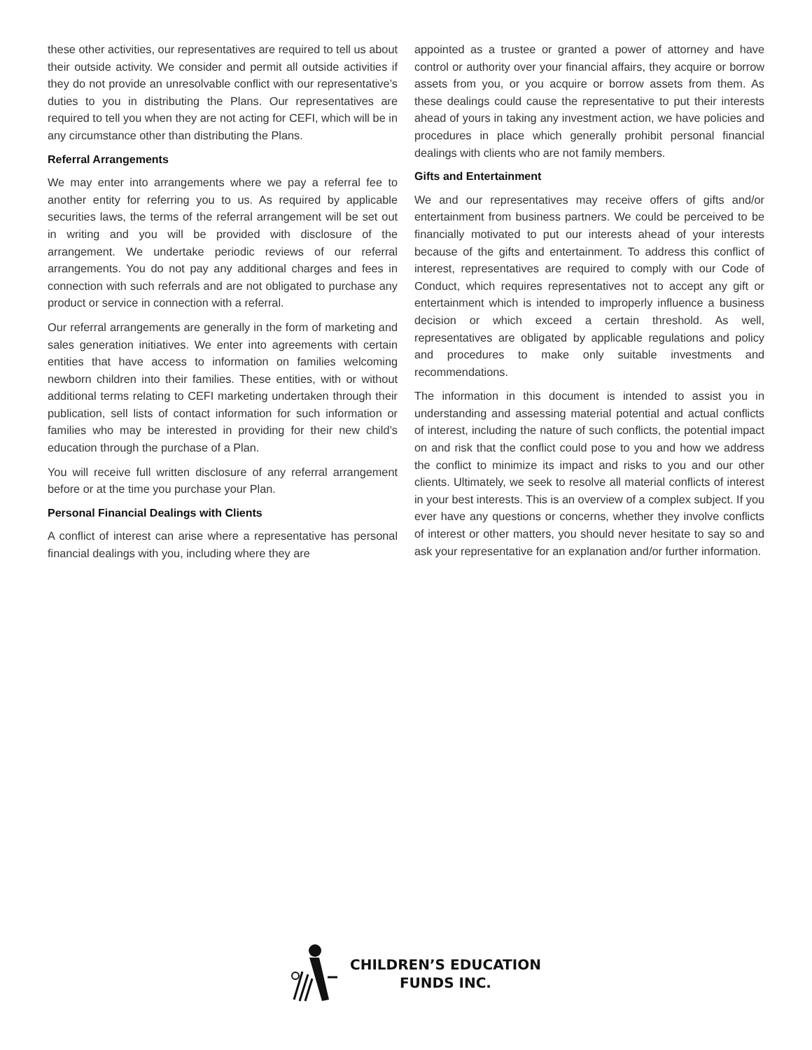these other activities, our representatives are required to tell us about their outside activity. We consider and permit all outside activities if they do not provide an unresolvable conflict with our representative’s duties to you in distributing the Plans. Our representatives are required to tell you when they are not acting for CEFI, which will be in any circumstance other than distributing the Plans.
Referral Arrangements
We may enter into arrangements where we pay a referral fee to another entity for referring you to us. As required by applicable securities laws, the terms of the referral arrangement will be set out in writing and you will be provided with disclosure of the arrangement. We undertake periodic reviews of our referral arrangements. You do not pay any additional charges and fees in connection with such referrals and are not obligated to purchase any product or service in connection with a referral.
Our referral arrangements are generally in the form of marketing and sales generation initiatives. We enter into agreements with certain entities that have access to information on families welcoming newborn children into their families. These entities, with or without additional terms relating to CEFI marketing undertaken through their publication, sell lists of contact information for such information or families who may be interested in providing for their new child’s education through the purchase of a Plan.
You will receive full written disclosure of any referral arrangement before or at the time you purchase your Plan.
Personal Financial Dealings with Clients
A conflict of interest can arise where a representative has personal financial dealings with you, including where they are
appointed as a trustee or granted a power of attorney and have control or authority over your financial affairs, they acquire or borrow assets from you, or you acquire or borrow assets from them. As these dealings could cause the representative to put their interests ahead of yours in taking any investment action, we have policies and procedures in place which generally prohibit personal financial dealings with clients who are not family members.
Gifts and Entertainment
We and our representatives may receive offers of gifts and/or entertainment from business partners. We could be perceived to be financially motivated to put our interests ahead of your interests because of the gifts and entertainment. To address this conflict of interest, representatives are required to comply with our Code of Conduct, which requires representatives not to accept any gift or entertainment which is intended to improperly influence a business decision or which exceed a certain threshold. As well, representatives are obligated by applicable regulations and policy and procedures to make only suitable investments and recommendations.
The information in this document is intended to assist you in understanding and assessing material potential and actual conflicts of interest, including the nature of such conflicts, the potential impact on and risk that the conflict could pose to you and how we address the conflict to minimize its impact and risks to you and our other clients. Ultimately, we seek to resolve all material conflicts of interest in your best interests. This is an overview of a complex subject. If you ever have any questions or concerns, whether they involve conflicts of interest or other matters, you should never hesitate to say so and ask your representative for an explanation and/or further information.
CHILDREN’S EDUCATION
FUNDS INC.